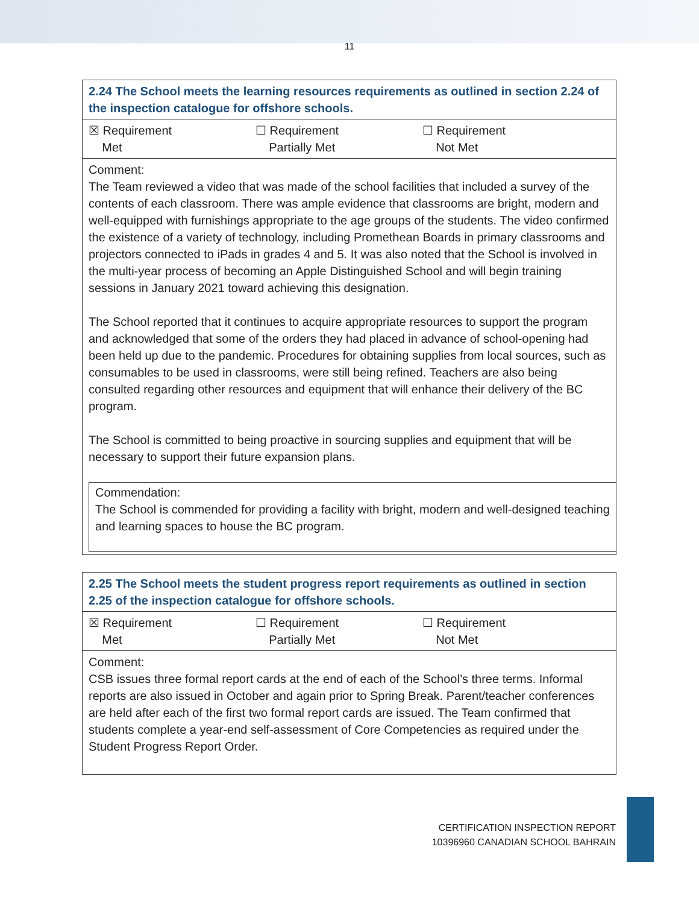11
| 2.24 The School meets the learning resources requirements as outlined in section 2.24 of the inspection catalogue for offshore schools. |
| ☒ Requirement Met ☐ Requirement Partially Met ☐ Requirement Not Met |
| Comment: The Team reviewed a video that was made of the school facilities that included a survey of the contents of each classroom. There was ample evidence that classrooms are bright, modern and well-equipped with furnishings appropriate to the age groups of the students. The video confirmed the existence of a variety of technology, including Promethean Boards in primary classrooms and projectors connected to iPads in grades 4 and 5. It was also noted that the School is involved in the multi-year process of becoming an Apple Distinguished School and will begin training sessions in January 2021 toward achieving this designation. The School reported that it continues to acquire appropriate resources to support the program and acknowledged that some of the orders they had placed in advance of school-opening had been held up due to the pandemic. Procedures for obtaining supplies from local sources, such as consumables to be used in classrooms, were still being refined. Teachers are also being consulted regarding other resources and equipment that will enhance their delivery of the BC program. The School is committed to being proactive in sourcing supplies and equipment that will be necessary to support their future expansion plans. Commendation: The School is commended for providing a facility with bright, modern and well-designed teaching and learning spaces to house the BC program. |
| 2.25 The School meets the student progress report requirements as outlined in section 2.25 of the inspection catalogue for offshore schools. |
| ☒ Requirement Met ☐ Requirement Partially Met ☐ Requirement Not Met |
| Comment: CSB issues three formal report cards at the end of each of the School’s three terms. Informal reports are also issued in October and again prior to Spring Break. Parent/teacher conferences are held after each of the first two formal report cards are issued. The Team confirmed that students complete a year-end self-assessment of Core Competencies as required under the Student Progress Report Order. |
CERTIFICATION INSPECTION REPORT
10396960 CANADIAN SCHOOL BAHRAIN